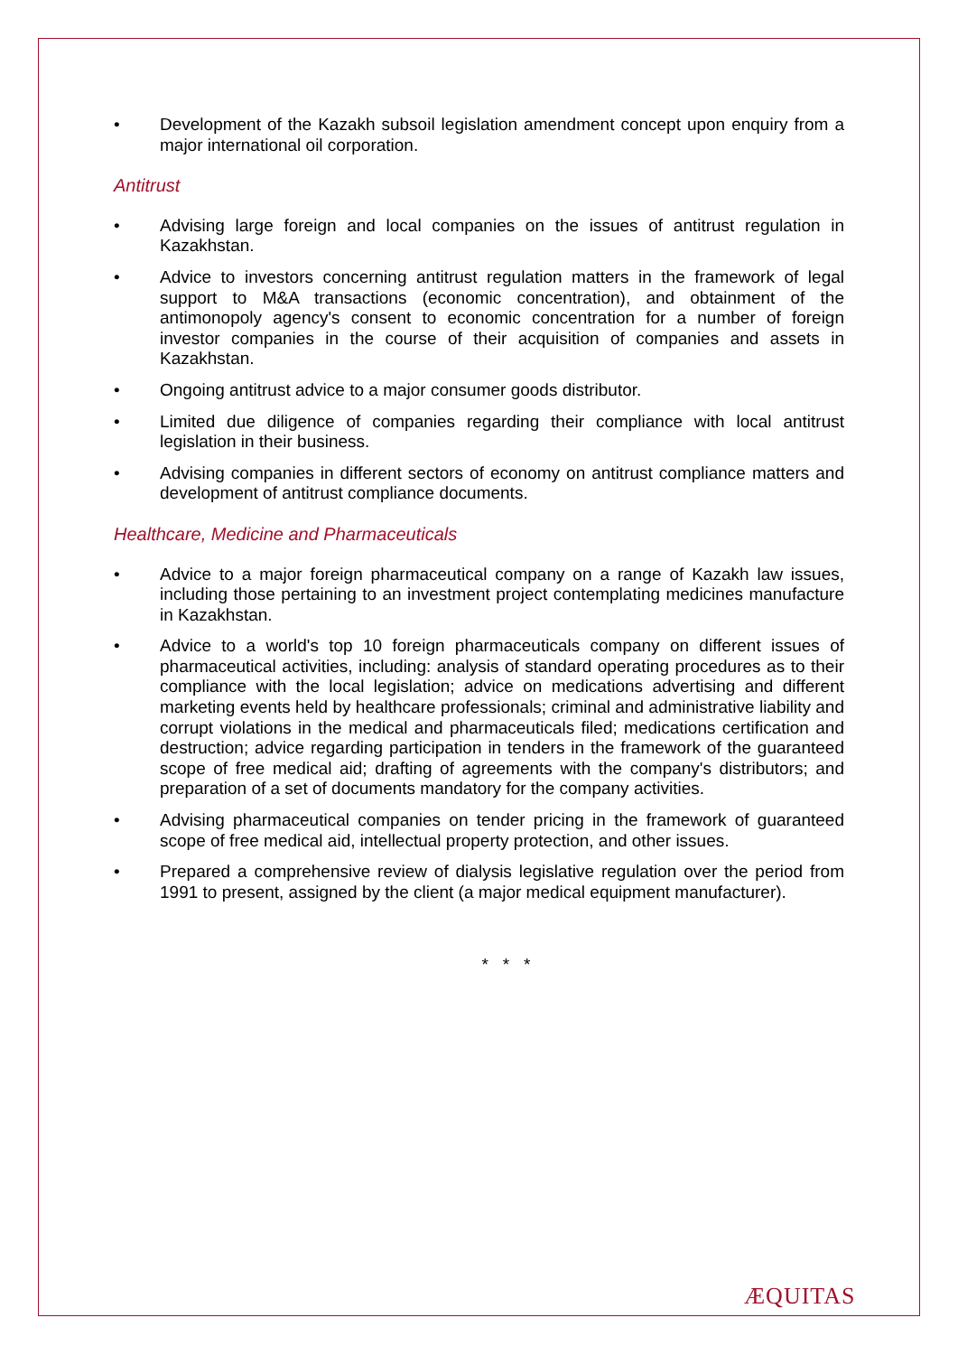• Development of the Kazakh subsoil legislation amendment concept upon enquiry from a major international oil corporation.
Antitrust
• Advising large foreign and local companies on the issues of antitrust regulation in Kazakhstan.
• Advice to investors concerning antitrust regulation matters in the framework of legal support to M&A transactions (economic concentration), and obtainment of the antimonopoly agency's consent to economic concentration for a number of foreign investor companies in the course of their acquisition of companies and assets in Kazakhstan.
• Ongoing antitrust advice to a major consumer goods distributor.
• Limited due diligence of companies regarding their compliance with local antitrust legislation in their business.
• Advising companies in different sectors of economy on antitrust compliance matters and development of antitrust compliance documents.
Healthcare, Medicine and Pharmaceuticals
• Advice to a major foreign pharmaceutical company on a range of Kazakh law issues, including those pertaining to an investment project contemplating medicines manufacture in Kazakhstan.
• Advice to a world's top 10 foreign pharmaceuticals company on different issues of pharmaceutical activities, including: analysis of standard operating procedures as to their compliance with the local legislation; advice on medications advertising and different marketing events held by healthcare professionals; criminal and administrative liability and corrupt violations in the medical and pharmaceuticals filed; medications certification and destruction; advice regarding participation in tenders in the framework of the guaranteed scope of free medical aid; drafting of agreements with the company's distributors; and preparation of a set of documents mandatory for the company activities.
• Advising pharmaceutical companies on tender pricing in the framework of guaranteed scope of free medical aid, intellectual property protection, and other issues.
• Prepared a comprehensive review of dialysis legislative regulation over the period from 1991 to present, assigned by the client (a major medical equipment manufacturer).
* * *
ÆQUITAS